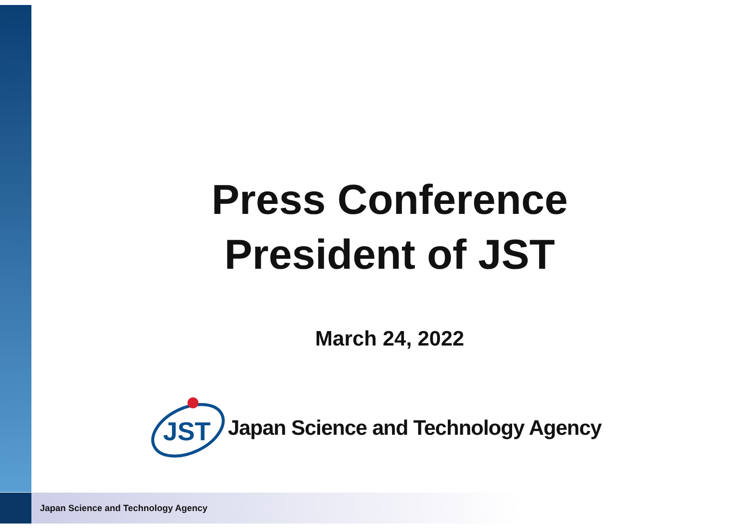Press Conference
President of JST
March 24, 2022
JST
Japan Science and Technology Agency
Japan Science and Technology Agency